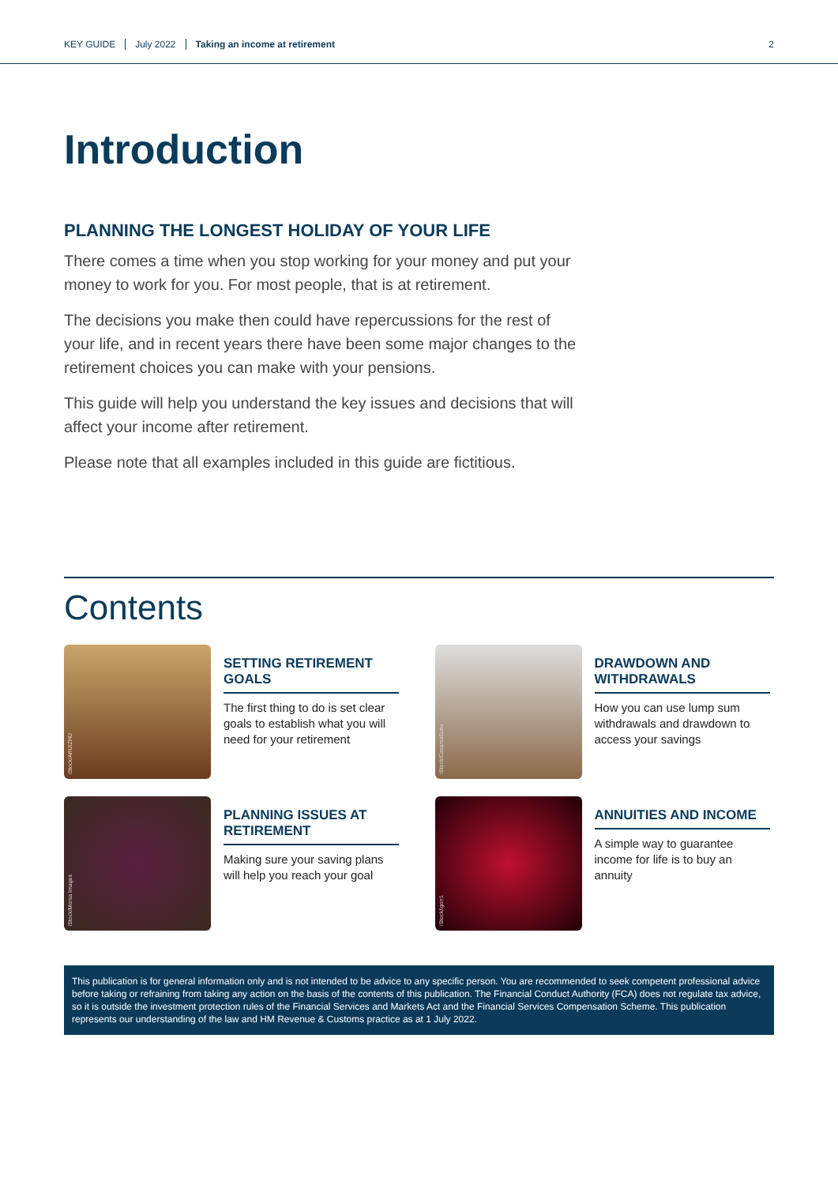KEY GUIDE July 2022 Taking an income at retirement 2
Introduction
PLANNING THE LONGEST HOLIDAY OF YOUR LIFE
There comes a time when you stop working for your money and put your money to work for you. For most people, that is at retirement.
The decisions you make then could have repercussions for the rest of your life, and in recent years there have been some major changes to the retirement choices you can make with your pensions.
This guide will help you understand the key issues and decisions that will affect your income after retirement.
Please note that all examples included in this guide are fictitious.
Contents
iStock/ARUIZHU
SETTING RETIREMENT GOALS
The first thing to do is set clear goals to establish what you will need for your retirement
iStock/CasarsaGuru
DRAWDOWN AND WITHDRAWALS
How you can use lump sum withdrawals and drawdown to access your savings
iStock/Morsa Images
PLANNING ISSUES AT RETIREMENT
Making sure your saving plans will help you reach your goal
iStock/igorr1
ANNUITIES AND INCOME
A simple way to guarantee income for life is to buy an annuity
This publication is for general information only and is not intended to be advice to any specific person. You are recommended to seek competent professional advice before taking or refraining from taking any action on the basis of the contents of this publication. The Financial Conduct Authority (FCA) does not regulate tax advice, so it is outside the investment protection rules of the Financial Services and Markets Act and the Financial Services Compensation Scheme. This publication represents our understanding of the law and HM Revenue & Customs practice as at 1 July 2022.